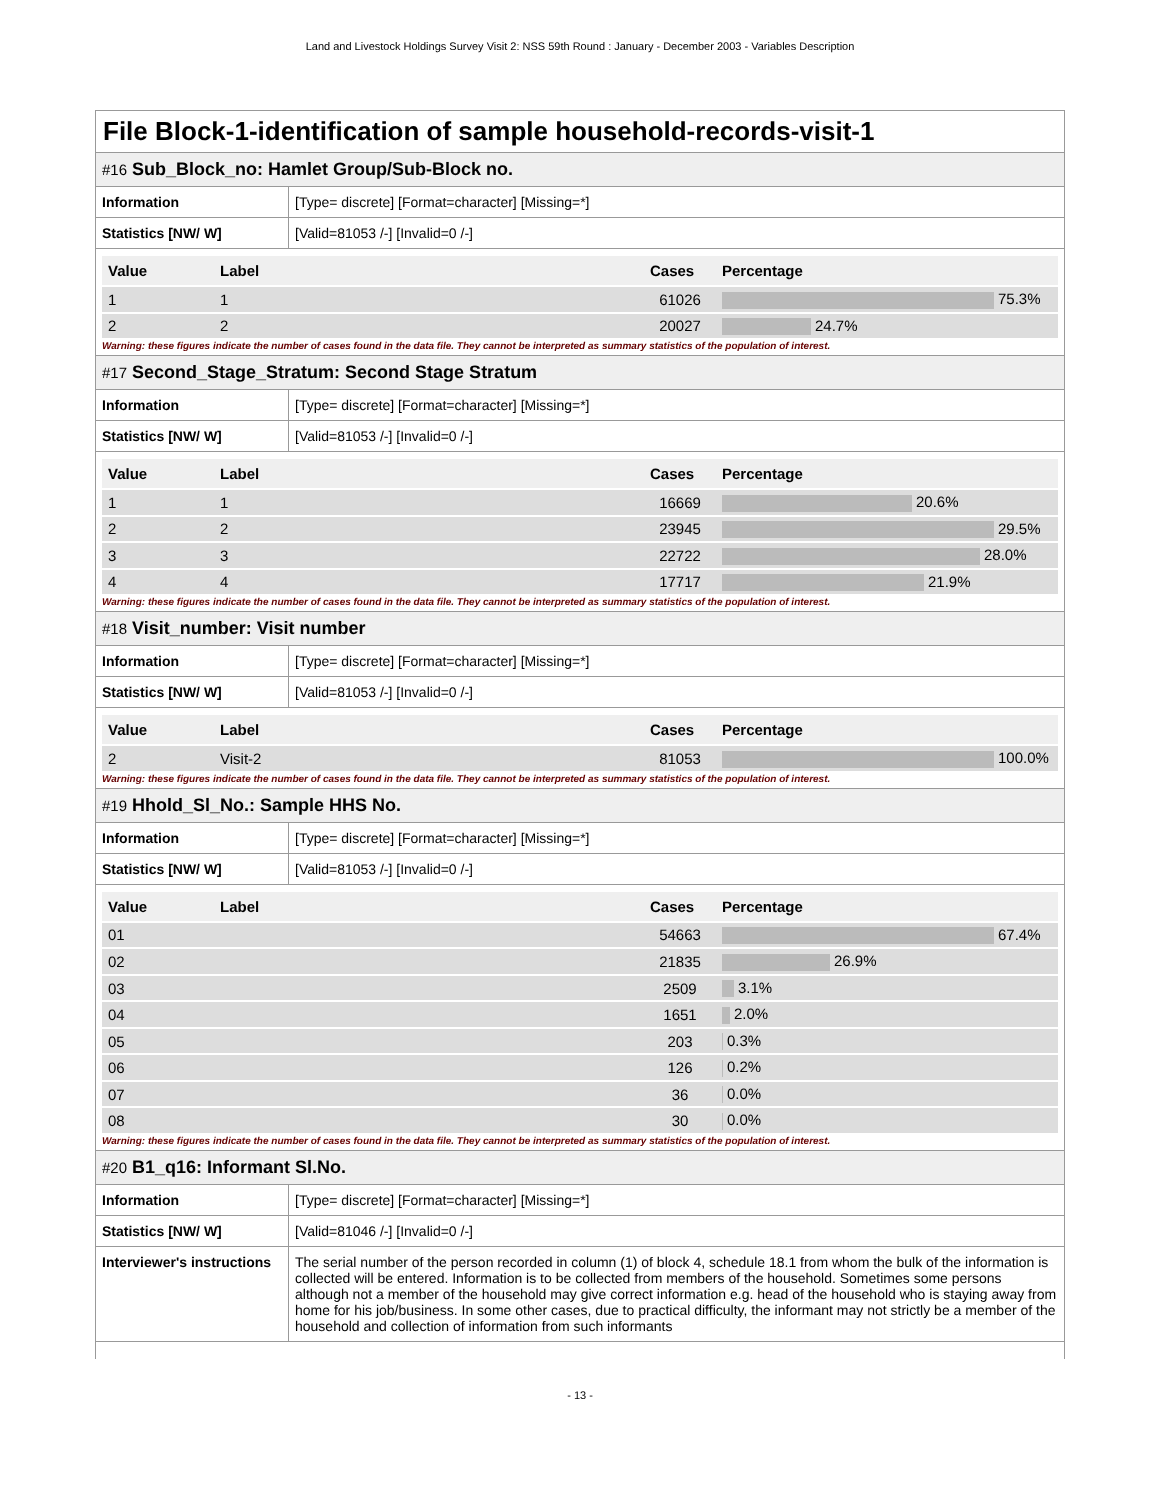Land and Livestock Holdings Survey Visit 2: NSS 59th Round : January - December 2003 - Variables Description
File Block-1-identification of sample household-records-visit-1
#16 Sub_Block_no: Hamlet Group/Sub-Block no.
| Information | [Type= discrete] [Format=character] [Missing=*] |
| Statistics [NW/ W] | [Valid=81053 /-] [Invalid=0 /-] |
| Value | Label | Cases | Percentage |
| --- | --- | --- | --- |
| 1 | 1 | 61026 | 75.3% |
| 2 | 2 | 20027 | 24.7% |
Warning: these figures indicate the number of cases found in the data file. They cannot be interpreted as summary statistics of the population of interest.
#17 Second_Stage_Stratum: Second Stage Stratum
| Information | [Type= discrete] [Format=character] [Missing=*] |
| Statistics [NW/ W] | [Valid=81053 /-] [Invalid=0 /-] |
| Value | Label | Cases | Percentage |
| --- | --- | --- | --- |
| 1 | 1 | 16669 | 20.6% |
| 2 | 2 | 23945 | 29.5% |
| 3 | 3 | 22722 | 28.0% |
| 4 | 4 | 17717 | 21.9% |
Warning: these figures indicate the number of cases found in the data file. They cannot be interpreted as summary statistics of the population of interest.
#18 Visit_number: Visit number
| Information | [Type= discrete] [Format=character] [Missing=*] |
| Statistics [NW/ W] | [Valid=81053 /-] [Invalid=0 /-] |
| Value | Label | Cases | Percentage |
| --- | --- | --- | --- |
| 2 | Visit-2 | 81053 | 100.0% |
Warning: these figures indicate the number of cases found in the data file. They cannot be interpreted as summary statistics of the population of interest.
#19 Hhold_Sl_No.: Sample HHS No.
| Information | [Type= discrete] [Format=character] [Missing=*] |
| Statistics [NW/ W] | [Valid=81053 /-] [Invalid=0 /-] |
| Value | Label | Cases | Percentage |
| --- | --- | --- | --- |
| 01 | | 54663 | 67.4% |
| 02 | | 21835 | 26.9% |
| 03 | | 2509 | 3.1% |
| 04 | | 1651 | 2.0% |
| 05 | | 203 | 0.3% |
| 06 | | 126 | 0.2% |
| 07 | | 36 | 0.0% |
| 08 | | 30 | 0.0% |
Warning: these figures indicate the number of cases found in the data file. They cannot be interpreted as summary statistics of the population of interest.
#20 B1_q16: Informant Sl.No.
| Information | [Type= discrete] [Format=character] [Missing=*] |
| Statistics [NW/ W] | [Valid=81046 /-] [Invalid=0 /-] |
| Interviewer's instructions | The serial number of the person recorded in column (1) of block 4, schedule 18.1 from whom the bulk of the information is collected will be entered. Information is to be collected from members of the household. Sometimes some persons although not a member of the household may give correct information e.g. head of the household who is staying away from home for his job/business. In some other cases, due to practical difficulty, the informant may not strictly be a member of the household and collection of information from such informants |
- 13 -